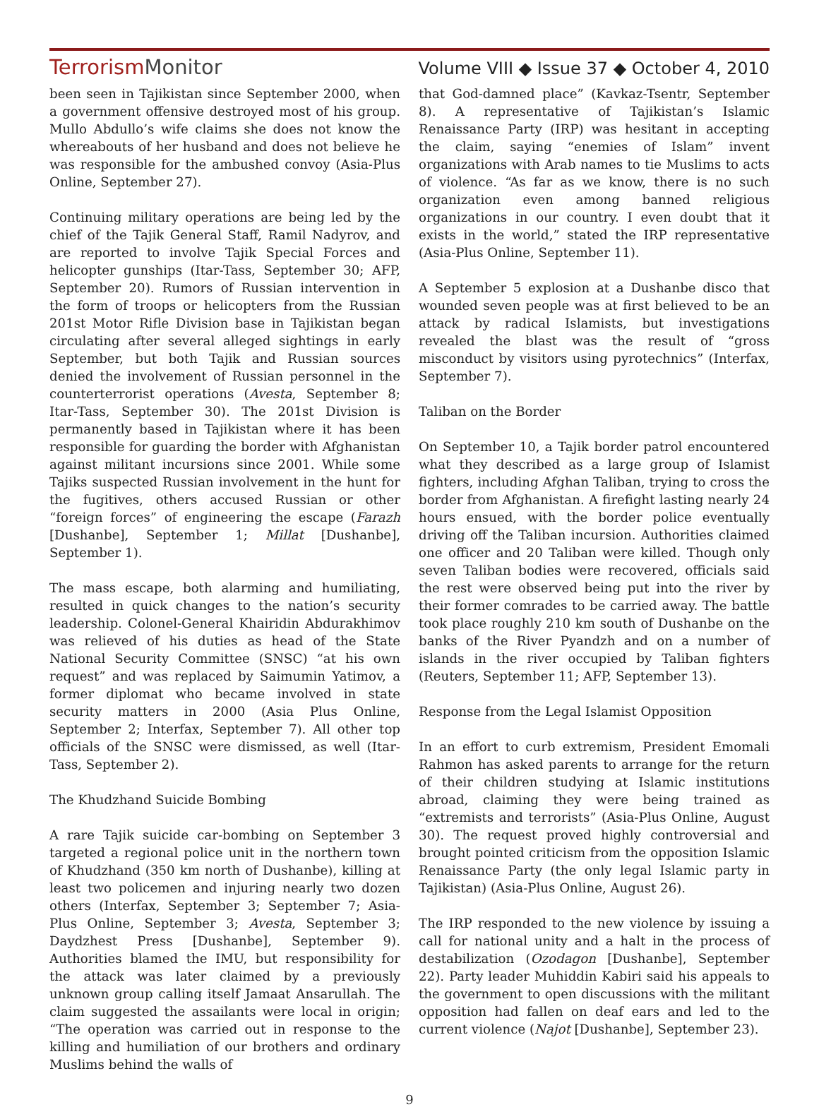Terrorism Monitor
Volume VIII ◆ Issue 37 ◆ October 4, 2010
been seen in Tajikistan since September 2000, when a government offensive destroyed most of his group. Mullo Abdullo’s wife claims she does not know the whereabouts of her husband and does not believe he was responsible for the ambushed convoy (Asia-Plus Online, September 27).
Continuing military operations are being led by the chief of the Tajik General Staff, Ramil Nadyrov, and are reported to involve Tajik Special Forces and helicopter gunships (Itar-Tass, September 30; AFP, September 20). Rumors of Russian intervention in the form of troops or helicopters from the Russian 201st Motor Rifle Division base in Tajikistan began circulating after several alleged sightings in early September, but both Tajik and Russian sources denied the involvement of Russian personnel in the counterterrorist operations (Avesta, September 8; Itar-Tass, September 30). The 201st Division is permanently based in Tajikistan where it has been responsible for guarding the border with Afghanistan against militant incursions since 2001. While some Tajiks suspected Russian involvement in the hunt for the fugitives, others accused Russian or other “foreign forces” of engineering the escape (Farazh [Dushanbe], September 1; Millat [Dushanbe], September 1).
The mass escape, both alarming and humiliating, resulted in quick changes to the nation’s security leadership. Colonel-General Khairidin Abdurakhimov was relieved of his duties as head of the State National Security Committee (SNSC) “at his own request” and was replaced by Saimumin Yatimov, a former diplomat who became involved in state security matters in 2000 (Asia Plus Online, September 2; Interfax, September 7). All other top officials of the SNSC were dismissed, as well (Itar-Tass, September 2).
The Khudzhand Suicide Bombing
A rare Tajik suicide car-bombing on September 3 targeted a regional police unit in the northern town of Khudzhand (350 km north of Dushanbe), killing at least two policemen and injuring nearly two dozen others (Interfax, September 3; September 7; Asia-Plus Online, September 3; Avesta, September 3; Daydzhest Press [Dushanbe], September 9). Authorities blamed the IMU, but responsibility for the attack was later claimed by a previously unknown group calling itself Jamaat Ansarullah. The claim suggested the assailants were local in origin; “The operation was carried out in response to the killing and humiliation of our brothers and ordinary Muslims behind the walls of
that God-damned place” (Kavkaz-Tsentr, September 8). A representative of Tajikistan’s Islamic Renaissance Party (IRP) was hesitant in accepting the claim, saying “enemies of Islam” invent organizations with Arab names to tie Muslims to acts of violence. “As far as we know, there is no such organization even among banned religious organizations in our country. I even doubt that it exists in the world,” stated the IRP representative (Asia-Plus Online, September 11).
A September 5 explosion at a Dushanbe disco that wounded seven people was at first believed to be an attack by radical Islamists, but investigations revealed the blast was the result of “gross misconduct by visitors using pyrotechnics” (Interfax, September 7).
Taliban on the Border
On September 10, a Tajik border patrol encountered what they described as a large group of Islamist fighters, including Afghan Taliban, trying to cross the border from Afghanistan. A firefight lasting nearly 24 hours ensued, with the border police eventually driving off the Taliban incursion. Authorities claimed one officer and 20 Taliban were killed. Though only seven Taliban bodies were recovered, officials said the rest were observed being put into the river by their former comrades to be carried away. The battle took place roughly 210 km south of Dushanbe on the banks of the River Pyandzh and on a number of islands in the river occupied by Taliban fighters (Reuters, September 11; AFP, September 13).
Response from the Legal Islamist Opposition
In an effort to curb extremism, President Emomali Rahmon has asked parents to arrange for the return of their children studying at Islamic institutions abroad, claiming they were being trained as “extremists and terrorists” (Asia-Plus Online, August 30). The request proved highly controversial and brought pointed criticism from the opposition Islamic Renaissance Party (the only legal Islamic party in Tajikistan) (Asia-Plus Online, August 26).
The IRP responded to the new violence by issuing a call for national unity and a halt in the process of destabilization (Ozodagon [Dushanbe], September 22). Party leader Muhiddin Kabiri said his appeals to the government to open discussions with the militant opposition had fallen on deaf ears and led to the current violence (Najot [Dushanbe], September 23).
9